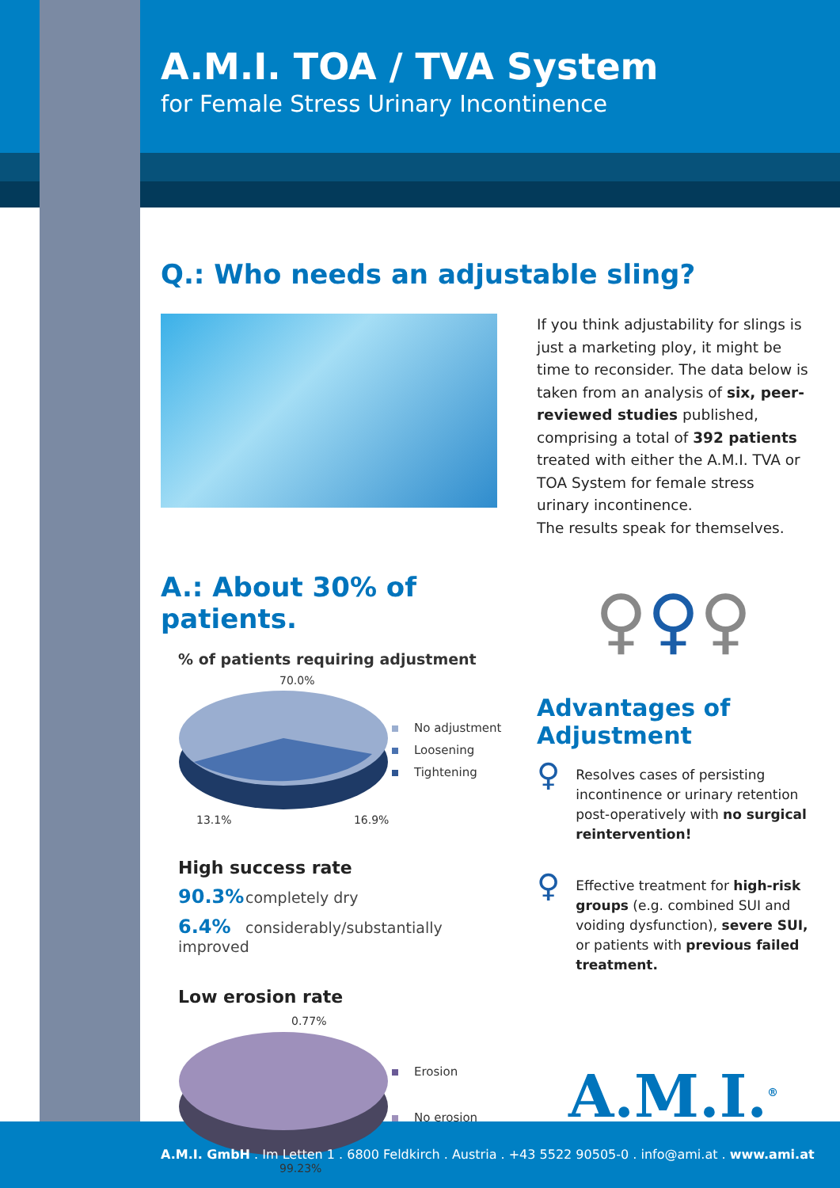A.M.I. TOA / TVA System
for Female Stress Urinary Incontinence
Q.: Who needs an adjustable sling?
If you think adjustability for slings is just a marketing ploy, it might be time to reconsider. The data below is taken from an analysis of six, peer-reviewed studies published, comprising a total of 392 patients treated with either the A.M.I. TVA or TOA System for female stress urinary incontinence.
The results speak for themselves.
A.: About 30% of patients.
% of patients requiring adjustment
70.0%
No adjustment
Loosening
Tightening
13.1% 16.9%
High success rate
90.3% completely dry
6.4% considerably/substantially improved
Low erosion rate
0.77%
Erosion
No erosion
99.23%
♀♀♀
Advantages of Adjustment
♀
Resolves cases of persisting incontinence or urinary retention post-operatively with no surgical reintervention!
♀
Effective treatment for high-risk groups (e.g. combined SUI and voiding dysfunction), severe SUI, or patients with previous failed treatment.
A.M.I.<sup>®</sup>
A.M.I. GmbH . Im Letten 1 . 6800 Feldkirch . Austria . +43 5522 90505-0 . info@ami.at . www.ami.at